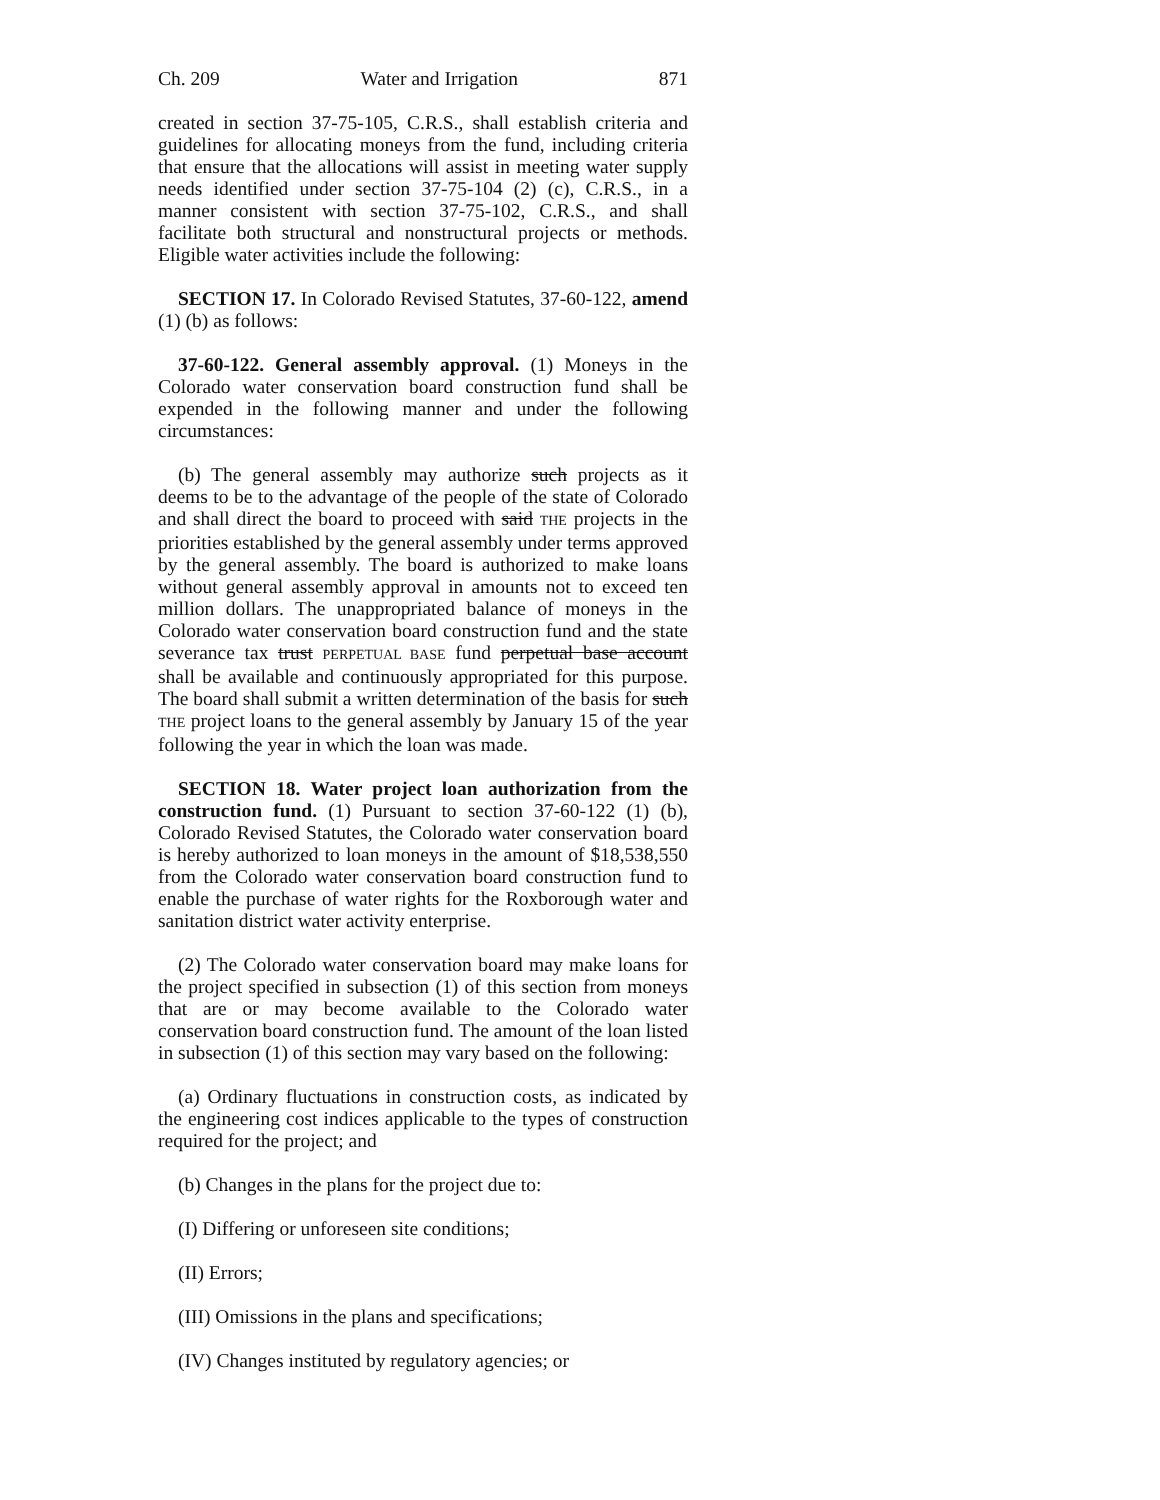Ch. 209 Water and Irrigation 871
created in section 37-75-105, C.R.S., shall establish criteria and guidelines for allocating moneys from the fund, including criteria that ensure that the allocations will assist in meeting water supply needs identified under section 37-75-104 (2) (c), C.R.S., in a manner consistent with section 37-75-102, C.R.S., and shall facilitate both structural and nonstructural projects or methods. Eligible water activities include the following:
SECTION 17. In Colorado Revised Statutes, 37-60-122, amend (1) (b) as follows:
37-60-122. General assembly approval. (1) Moneys in the Colorado water conservation board construction fund shall be expended in the following manner and under the following circumstances:
(b) The general assembly may authorize such projects as it deems to be to the advantage of the people of the state of Colorado and shall direct the board to proceed with said THE projects in the priorities established by the general assembly under terms approved by the general assembly. The board is authorized to make loans without general assembly approval in amounts not to exceed ten million dollars. The unappropriated balance of moneys in the Colorado water conservation board construction fund and the state severance tax trust PERPETUAL BASE fund perpetual base account shall be available and continuously appropriated for this purpose. The board shall submit a written determination of the basis for such THE project loans to the general assembly by January 15 of the year following the year in which the loan was made.
SECTION 18. Water project loan authorization from the construction fund. (1) Pursuant to section 37-60-122 (1) (b), Colorado Revised Statutes, the Colorado water conservation board is hereby authorized to loan moneys in the amount of $18,538,550 from the Colorado water conservation board construction fund to enable the purchase of water rights for the Roxborough water and sanitation district water activity enterprise.
(2) The Colorado water conservation board may make loans for the project specified in subsection (1) of this section from moneys that are or may become available to the Colorado water conservation board construction fund. The amount of the loan listed in subsection (1) of this section may vary based on the following:
(a) Ordinary fluctuations in construction costs, as indicated by the engineering cost indices applicable to the types of construction required for the project; and
(b) Changes in the plans for the project due to:
(I) Differing or unforeseen site conditions;
(II) Errors;
(III) Omissions in the plans and specifications;
(IV) Changes instituted by regulatory agencies; or